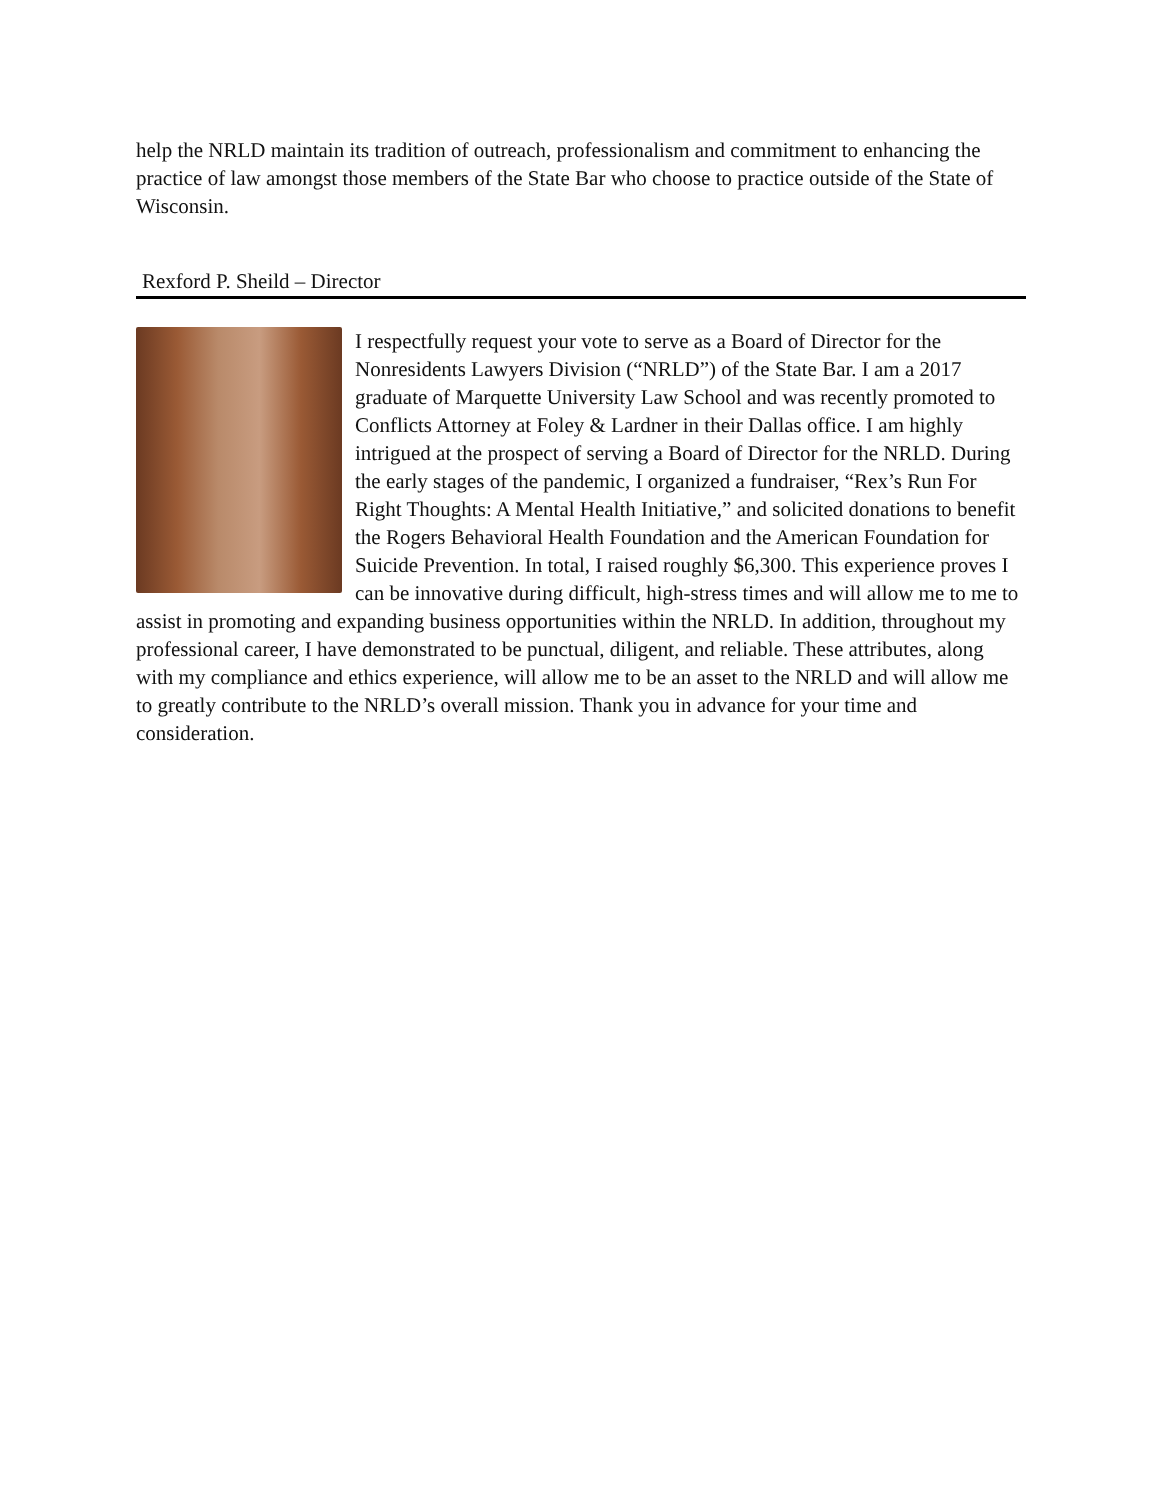help the NRLD maintain its tradition of outreach, professionalism and commitment to enhancing the practice of law amongst those members of the State Bar who choose to practice outside of the State of Wisconsin.
Rexford P. Sheild – Director
I respectfully request your vote to serve as a Board of Director for the Nonresidents Lawyers Division (“NRLD”) of the State Bar. I am a 2017 graduate of Marquette University Law School and was recently promoted to Conflicts Attorney at Foley & Lardner in their Dallas office. I am highly intrigued at the prospect of serving a Board of Director for the NRLD. During the early stages of the pandemic, I organized a fundraiser, “Rex’s Run For Right Thoughts: A Mental Health Initiative,” and solicited donations to benefit the Rogers Behavioral Health Foundation and the American Foundation for Suicide Prevention. In total, I raised roughly $6,300. This experience proves I can be innovative during difficult, high-stress times and will allow me to me to assist in promoting and expanding business opportunities within the NRLD. In addition, throughout my professional career, I have demonstrated to be punctual, diligent, and reliable. These attributes, along with my compliance and ethics experience, will allow me to be an asset to the NRLD and will allow me to greatly contribute to the NRLD’s overall mission. Thank you in advance for your time and consideration.